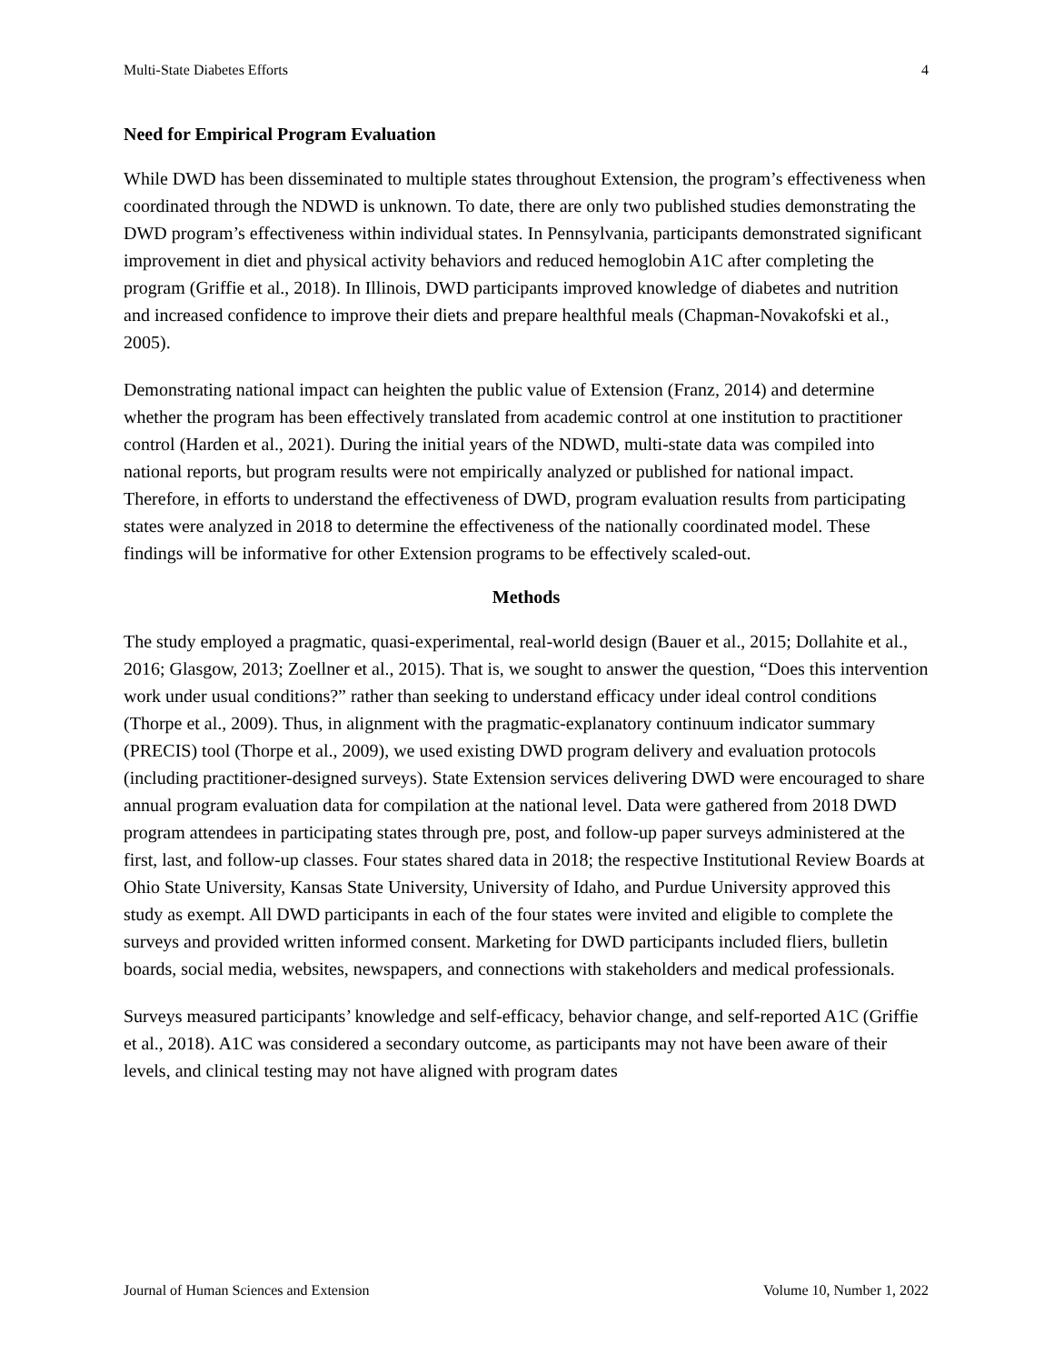Multi-State Diabetes Efforts 4
Need for Empirical Program Evaluation
While DWD has been disseminated to multiple states throughout Extension, the program’s effectiveness when coordinated through the NDWD is unknown. To date, there are only two published studies demonstrating the DWD program’s effectiveness within individual states. In Pennsylvania, participants demonstrated significant improvement in diet and physical activity behaviors and reduced hemoglobin A1C after completing the program (Griffie et al., 2018). In Illinois, DWD participants improved knowledge of diabetes and nutrition and increased confidence to improve their diets and prepare healthful meals (Chapman-Novakofski et al., 2005).
Demonstrating national impact can heighten the public value of Extension (Franz, 2014) and determine whether the program has been effectively translated from academic control at one institution to practitioner control (Harden et al., 2021). During the initial years of the NDWD, multi-state data was compiled into national reports, but program results were not empirically analyzed or published for national impact. Therefore, in efforts to understand the effectiveness of DWD, program evaluation results from participating states were analyzed in 2018 to determine the effectiveness of the nationally coordinated model. These findings will be informative for other Extension programs to be effectively scaled-out.
Methods
The study employed a pragmatic, quasi-experimental, real-world design (Bauer et al., 2015; Dollahite et al., 2016; Glasgow, 2013; Zoellner et al., 2015). That is, we sought to answer the question, “Does this intervention work under usual conditions?” rather than seeking to understand efficacy under ideal control conditions (Thorpe et al., 2009). Thus, in alignment with the pragmatic-explanatory continuum indicator summary (PRECIS) tool (Thorpe et al., 2009), we used existing DWD program delivery and evaluation protocols (including practitioner-designed surveys). State Extension services delivering DWD were encouraged to share annual program evaluation data for compilation at the national level. Data were gathered from 2018 DWD program attendees in participating states through pre, post, and follow-up paper surveys administered at the first, last, and follow-up classes. Four states shared data in 2018; the respective Institutional Review Boards at Ohio State University, Kansas State University, University of Idaho, and Purdue University approved this study as exempt. All DWD participants in each of the four states were invited and eligible to complete the surveys and provided written informed consent. Marketing for DWD participants included fliers, bulletin boards, social media, websites, newspapers, and connections with stakeholders and medical professionals.
Surveys measured participants’ knowledge and self-efficacy, behavior change, and self-reported A1C (Griffie et al., 2018). A1C was considered a secondary outcome, as participants may not have been aware of their levels, and clinical testing may not have aligned with program dates
Journal of Human Sciences and Extension Volume 10, Number 1, 2022